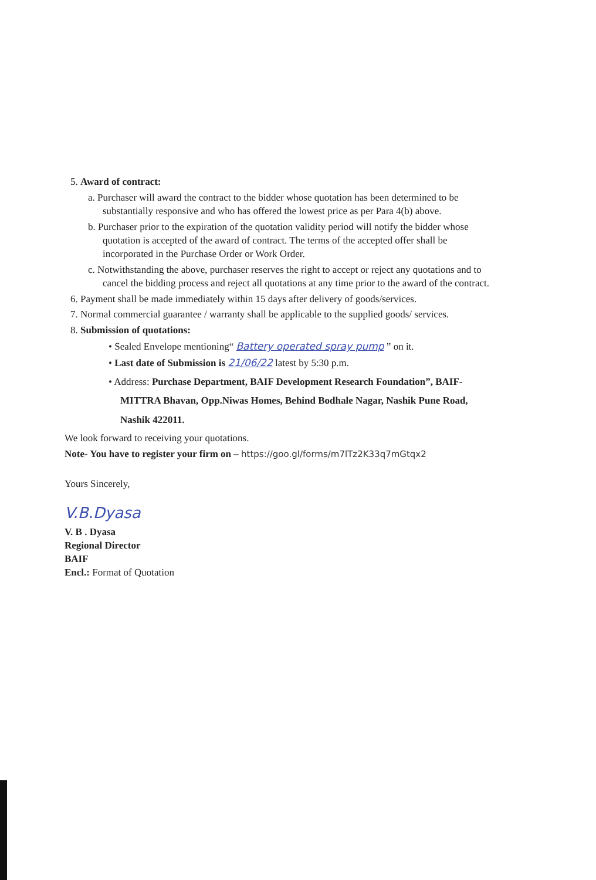5. Award of contract:
a. Purchaser will award the contract to the bidder whose quotation has been determined to be substantially responsive and who has offered the lowest price as per Para 4(b) above.
b. Purchaser prior to the expiration of the quotation validity period will notify the bidder whose quotation is accepted of the award of contract. The terms of the accepted offer shall be incorporated in the Purchase Order or Work Order.
c. Notwithstanding the above, purchaser reserves the right to accept or reject any quotations and to cancel the bidding process and reject all quotations at any time prior to the award of the contract.
6. Payment shall be made immediately within 15 days after delivery of goods/services.
7. Normal commercial guarantee / warranty shall be applicable to the supplied goods/ services.
8. Submission of quotations:
• Sealed Envelope mentioning“ Battery operated spray pump ” on it.
• Last date of Submission is 21/06/22 latest by 5:30 p.m.
• Address: Purchase Department, BAIF Development Research Foundation”, BAIF-MITTRA Bhavan, Opp.Niwas Homes, Behind Bodhale Nagar, Nashik Pune Road, Nashik 422011.
We look forward to receiving your quotations.
Note- You have to register your firm on – https://goo.gl/forms/m7lTz2K33q7mGtqx2
Yours Sincerely,
V.B.Dyasa
V. B . Dyasa
Regional Director
BAIF
Encl.: Format of Quotation